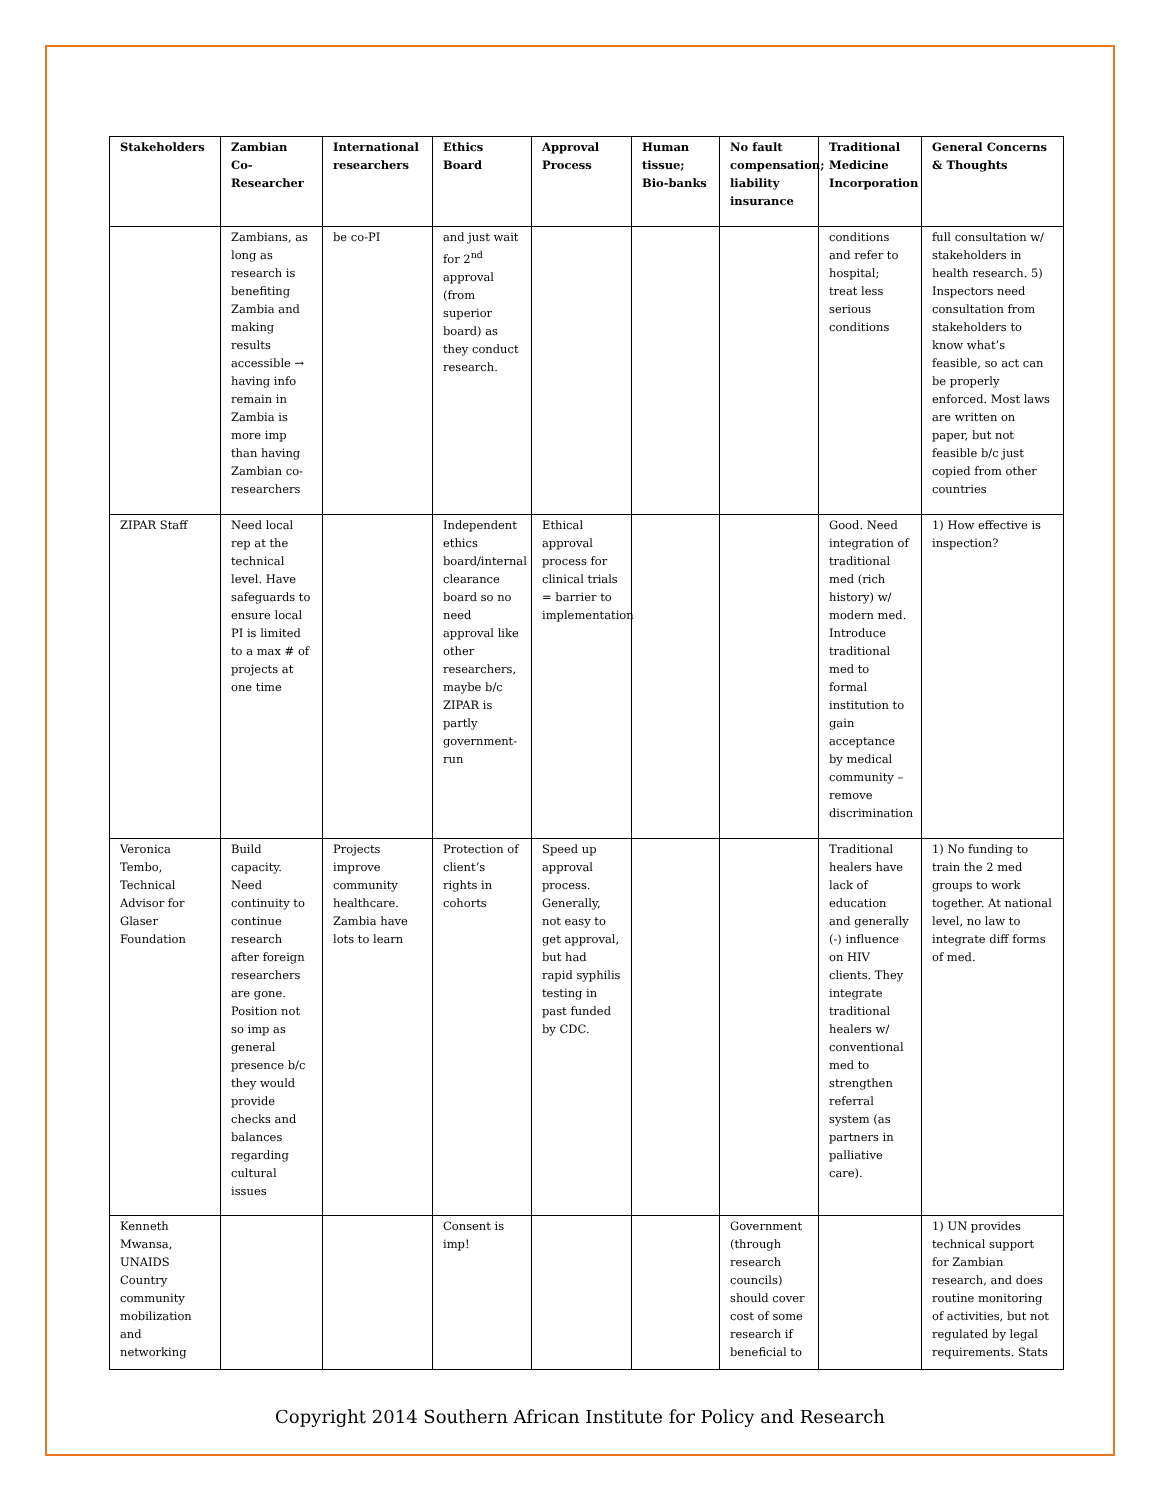| Stakeholders | Zambian Co-Researcher | International researchers | Ethics Board | Approval Process | Human tissue; Bio-banks | No fault compensation; liability insurance | Traditional Medicine Incorporation | General Concerns & Thoughts |
| --- | --- | --- | --- | --- | --- | --- | --- | --- |
| | Zambians, as long as research is benefiting Zambia and making results accessible → having info remain in Zambia is more imp than having Zambian co-researchers | be co-PI | and just wait for 2<sup>nd</sup> approval (from superior board) as they conduct research. | | | | conditions and refer to hospital; treat less serious conditions | full consultation w/ stakeholders in health research. 5) Inspectors need consultation from stakeholders to know what’s feasible, so act can be properly enforced. Most laws are written on paper, but not feasible b/c just copied from other countries |
| ZIPAR Staff | Need local rep at the technical level. Have safeguards to ensure local PI is limited to a max # of projects at one time | | Independent ethics board/internal clearance board so no need approval like other researchers, maybe b/c ZIPAR is partly government-run | Ethical approval process for clinical trials = barrier to implementation | | | Good. Need integration of traditional med (rich history) w/ modern med. Introduce traditional med to formal institution to gain acceptance by medical community – remove discrimination | 1) How effective is inspection? |
| Veronica Tembo, Technical Advisor for Glaser Foundation | Build capacity. Need continuity to continue research after foreign researchers are gone. Position not so imp as general presence b/c they would provide checks and balances regarding cultural issues | Projects improve community healthcare. Zambia have lots to learn | Protection of client’s rights in cohorts | Speed up approval process. Generally, not easy to get approval, but had rapid syphilis testing in past funded by CDC. | | | Traditional healers have lack of education and generally (-) influence on HIV clients. They integrate traditional healers w/ conventional med to strengthen referral system (as partners in palliative care). | 1) No funding to train the 2 med groups to work together. At national level, no law to integrate diff forms of med. |
| Kenneth Mwansa, UNAIDS Country community mobilization and networking | | | Consent is imp! | | | Government (through research councils) should cover cost of some research if beneficial to | | 1) UN provides technical support for Zambian research, and does routine monitoring of activities, but not regulated by legal requirements. Stats |
Copyright 2014 Southern African Institute for Policy and Research